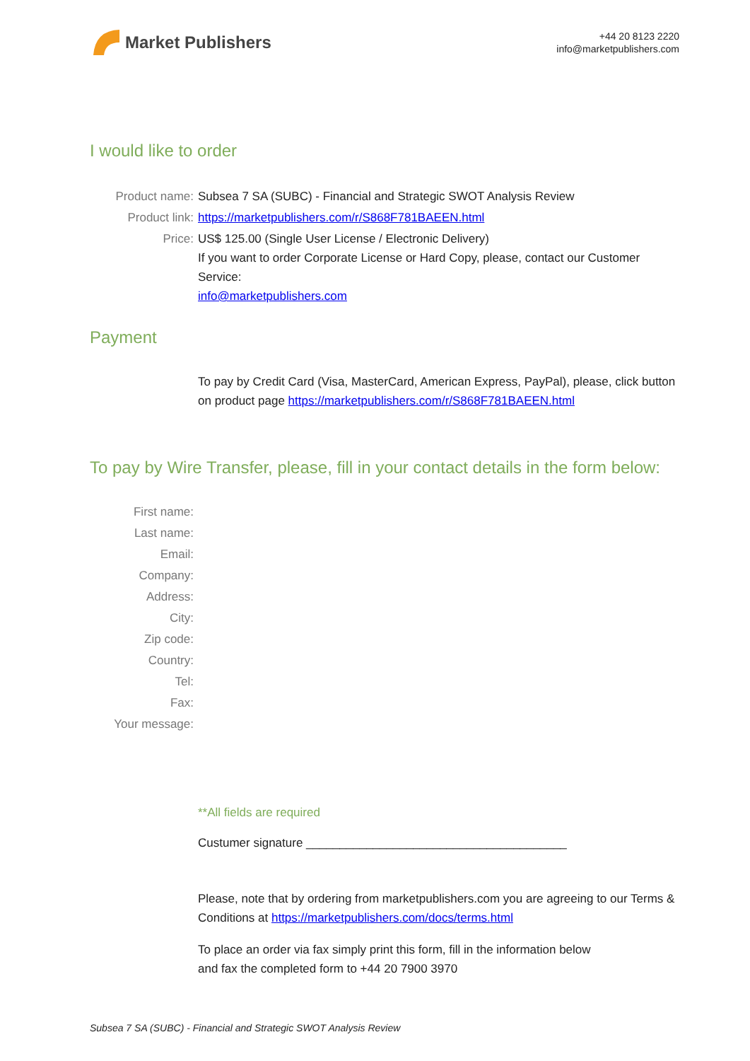Market Publishers
+44 20 8123 2220
info@marketpublishers.com
I would like to order
Product name: Subsea 7 SA (SUBC) - Financial and Strategic SWOT Analysis Review
Product link: https://marketpublishers.com/r/S868F781BAEEN.html
Price: US$ 125.00 (Single User License / Electronic Delivery)
If you want to order Corporate License or Hard Copy, please, contact our Customer Service:
info@marketpublishers.com
Payment
To pay by Credit Card (Visa, MasterCard, American Express, PayPal), please, click button on product page https://marketpublishers.com/r/S868F781BAEEN.html
To pay by Wire Transfer, please, fill in your contact details in the form below:
First name:
Last name:
Email:
Company:
Address:
City:
Zip code:
Country:
Tel:
Fax:
Your message:
**All fields are required
Custumer signature _______________________________________
Please, note that by ordering from marketpublishers.com you are agreeing to our Terms & Conditions at https://marketpublishers.com/docs/terms.html
To place an order via fax simply print this form, fill in the information below
and fax the completed form to +44 20 7900 3970
Subsea 7 SA (SUBC) - Financial and Strategic SWOT Analysis Review